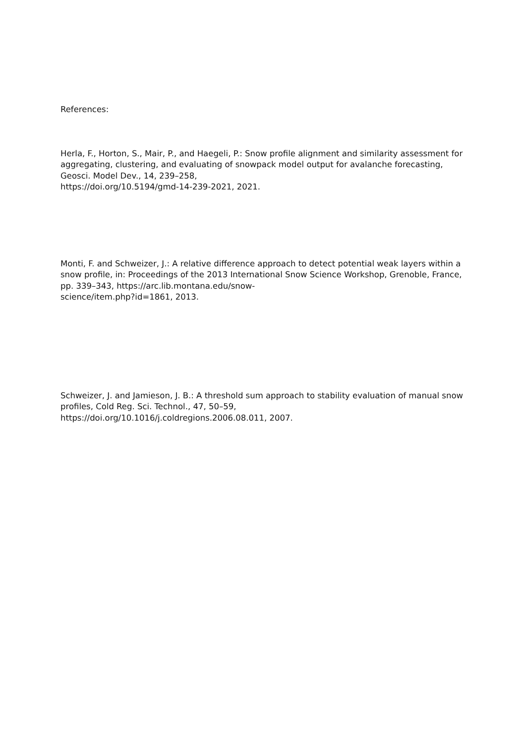References:
Herla, F., Horton, S., Mair, P., and Haegeli, P.: Snow profile alignment and similarity assessment for aggregating, clustering, and evaluating of snowpack model output for avalanche forecasting, Geosci. Model Dev., 14, 239–258,
https://doi.org/10.5194/gmd-14-239-2021, 2021.
Monti, F. and Schweizer, J.: A relative difference approach to detect potential weak layers within a snow profile, in: Proceedings of the 2013 International Snow Science Workshop, Grenoble, France, pp. 339–343, https://arc.lib.montana.edu/snow-
science/item.php?id=1861, 2013.
Schweizer, J. and Jamieson, J. B.: A threshold sum approach to stability evaluation of manual snow profiles, Cold Reg. Sci. Technol., 47, 50–59,
https://doi.org/10.1016/j.coldregions.2006.08.011, 2007.